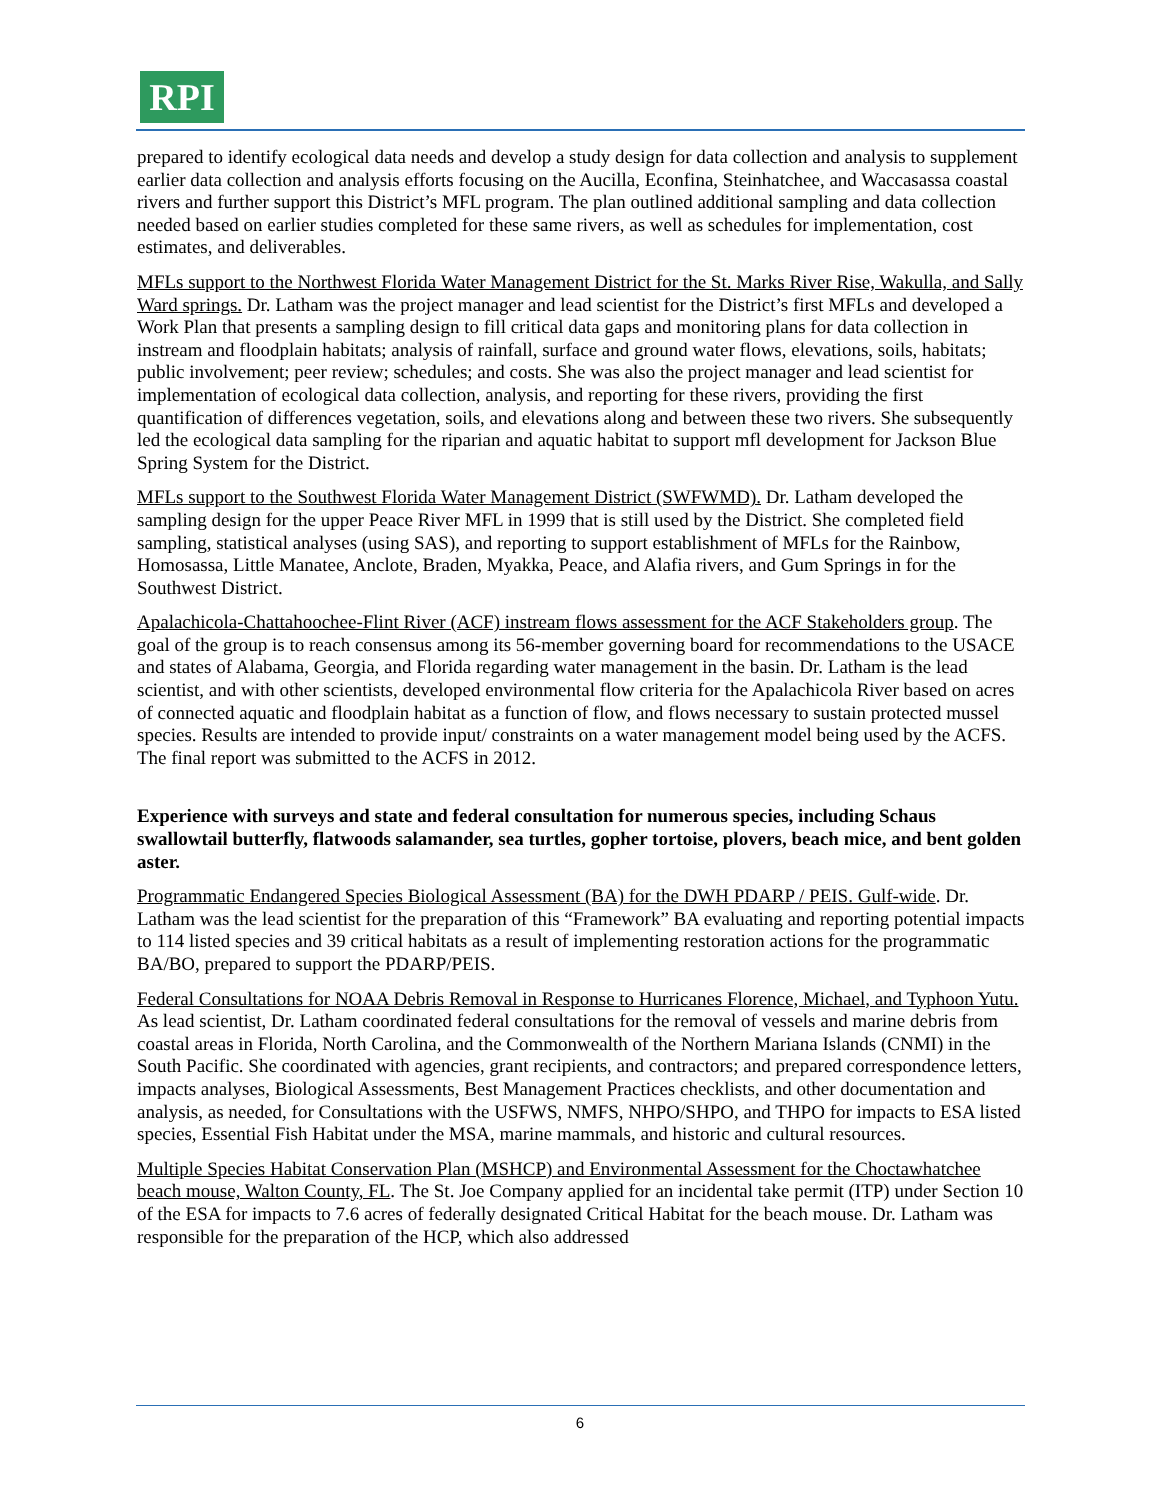RPI
prepared to identify ecological data needs and develop a study design for data collection and analysis to supplement earlier data collection and analysis efforts focusing on the Aucilla, Econfina, Steinhatchee, and Waccasassa coastal rivers and further support this District’s MFL program. The plan outlined additional sampling and data collection needed based on earlier studies completed for these same rivers, as well as schedules for implementation, cost estimates, and deliverables.
MFLs support to the Northwest Florida Water Management District for the St. Marks River Rise, Wakulla, and Sally Ward springs. Dr. Latham was the project manager and lead scientist for the District’s first MFLs and developed a Work Plan that presents a sampling design to fill critical data gaps and monitoring plans for data collection in instream and floodplain habitats; analysis of rainfall, surface and ground water flows, elevations, soils, habitats; public involvement; peer review; schedules; and costs. She was also the project manager and lead scientist for implementation of ecological data collection, analysis, and reporting for these rivers, providing the first quantification of differences vegetation, soils, and elevations along and between these two rivers. She subsequently led the ecological data sampling for the riparian and aquatic habitat to support mfl development for Jackson Blue Spring System for the District.
MFLs support to the Southwest Florida Water Management District (SWFWMD). Dr. Latham developed the sampling design for the upper Peace River MFL in 1999 that is still used by the District. She completed field sampling, statistical analyses (using SAS), and reporting to support establishment of MFLs for the Rainbow, Homosassa, Little Manatee, Anclote, Braden, Myakka, Peace, and Alafia rivers, and Gum Springs in for the Southwest District.
Apalachicola-Chattahoochee-Flint River (ACF) instream flows assessment for the ACF Stakeholders group. The goal of the group is to reach consensus among its 56-member governing board for recommendations to the USACE and states of Alabama, Georgia, and Florida regarding water management in the basin. Dr. Latham is the lead scientist, and with other scientists, developed environmental flow criteria for the Apalachicola River based on acres of connected aquatic and floodplain habitat as a function of flow, and flows necessary to sustain protected mussel species. Results are intended to provide input/ constraints on a water management model being used by the ACFS. The final report was submitted to the ACFS in 2012.
Experience with surveys and state and federal consultation for numerous species, including Schaus swallowtail butterfly, flatwoods salamander, sea turtles, gopher tortoise, plovers, beach mice, and bent golden aster.
Programmatic Endangered Species Biological Assessment (BA) for the DWH PDARP / PEIS. Gulf-wide. Dr. Latham was the lead scientist for the preparation of this “Framework” BA evaluating and reporting potential impacts to 114 listed species and 39 critical habitats as a result of implementing restoration actions for the programmatic BA/BO, prepared to support the PDARP/PEIS.
Federal Consultations for NOAA Debris Removal in Response to Hurricanes Florence, Michael, and Typhoon Yutu. As lead scientist, Dr. Latham coordinated federal consultations for the removal of vessels and marine debris from coastal areas in Florida, North Carolina, and the Commonwealth of the Northern Mariana Islands (CNMI) in the South Pacific. She coordinated with agencies, grant recipients, and contractors; and prepared correspondence letters, impacts analyses, Biological Assessments, Best Management Practices checklists, and other documentation and analysis, as needed, for Consultations with the USFWS, NMFS, NHPO/SHPO, and THPO for impacts to ESA listed species, Essential Fish Habitat under the MSA, marine mammals, and historic and cultural resources.
Multiple Species Habitat Conservation Plan (MSHCP) and Environmental Assessment for the Choctawhatchee beach mouse, Walton County, FL. The St. Joe Company applied for an incidental take permit (ITP) under Section 10 of the ESA for impacts to 7.6 acres of federally designated Critical Habitat for the beach mouse. Dr. Latham was responsible for the preparation of the HCP, which also addressed
6